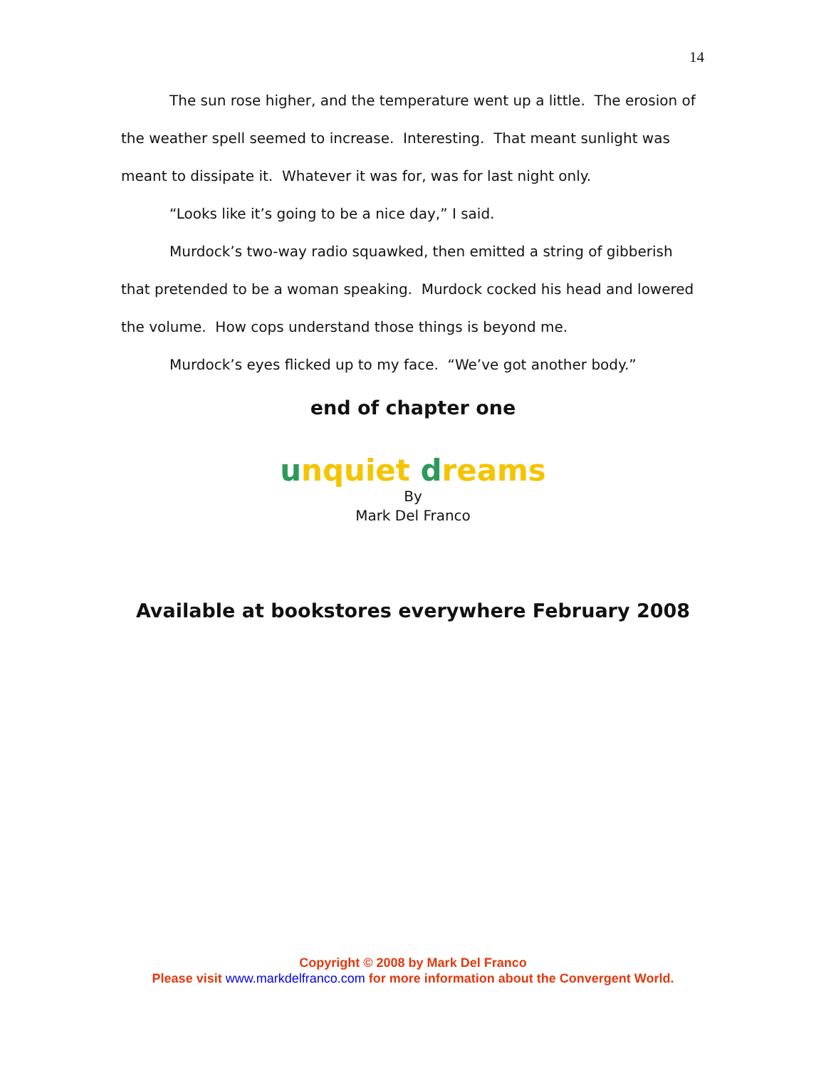14
The sun rose higher, and the temperature went up a little. The erosion of the weather spell seemed to increase. Interesting. That meant sunlight was meant to dissipate it. Whatever it was for, was for last night only.
“Looks like it’s going to be a nice day,” I said.
Murdock’s two-way radio squawked, then emitted a string of gibberish that pretended to be a woman speaking. Murdock cocked his head and lowered the volume. How cops understand those things is beyond me.
Murdock’s eyes flicked up to my face. “We’ve got another body.”
end of chapter one
unquiet dreams
By
Mark Del Franco
Available at bookstores everywhere February 2008
Copyright © 2008 by Mark Del Franco
Please visit www.markdelfranco.com for more information about the Convergent World.